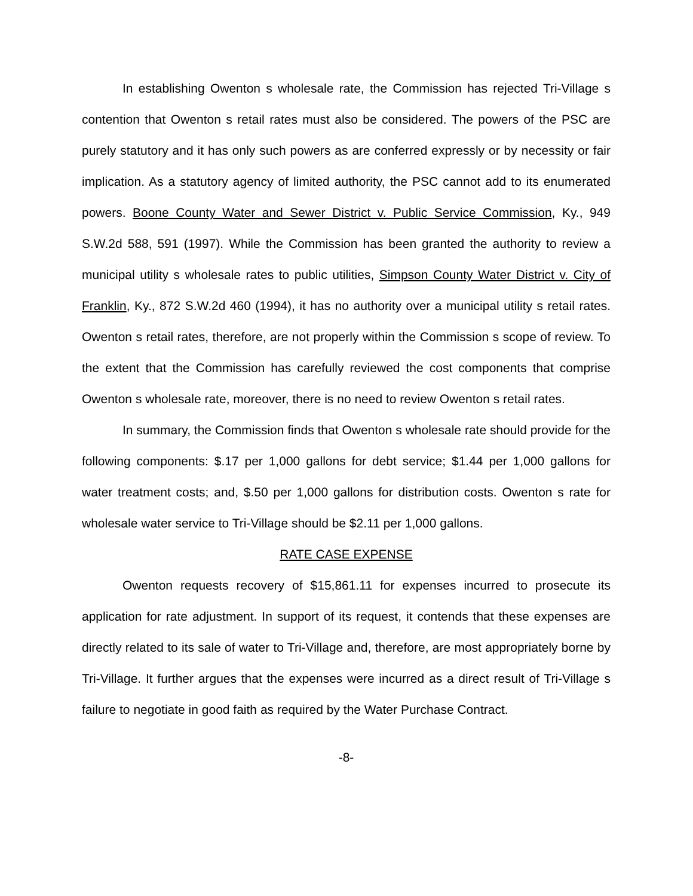In establishing Owenton s wholesale rate, the Commission has rejected Tri-Village s contention that Owenton s retail rates must also be considered. The powers of the PSC are purely statutory and it has only such powers as are conferred expressly or by necessity or fair implication. As a statutory agency of limited authority, the PSC cannot add to its enumerated powers. Boone County Water and Sewer District v. Public Service Commission, Ky., 949 S.W.2d 588, 591 (1997). While the Commission has been granted the authority to review a municipal utility s wholesale rates to public utilities, Simpson County Water District v. City of Franklin, Ky., 872 S.W.2d 460 (1994), it has no authority over a municipal utility s retail rates. Owenton s retail rates, therefore, are not properly within the Commission s scope of review. To the extent that the Commission has carefully reviewed the cost components that comprise Owenton s wholesale rate, moreover, there is no need to review Owenton s retail rates.
In summary, the Commission finds that Owenton s wholesale rate should provide for the following components: $.17 per 1,000 gallons for debt service; $1.44 per 1,000 gallons for water treatment costs; and, $.50 per 1,000 gallons for distribution costs. Owenton s rate for wholesale water service to Tri-Village should be $2.11 per 1,000 gallons.
RATE CASE EXPENSE
Owenton requests recovery of $15,861.11 for expenses incurred to prosecute its application for rate adjustment. In support of its request, it contends that these expenses are directly related to its sale of water to Tri-Village and, therefore, are most appropriately borne by Tri-Village. It further argues that the expenses were incurred as a direct result of Tri-Village s failure to negotiate in good faith as required by the Water Purchase Contract.
-8-